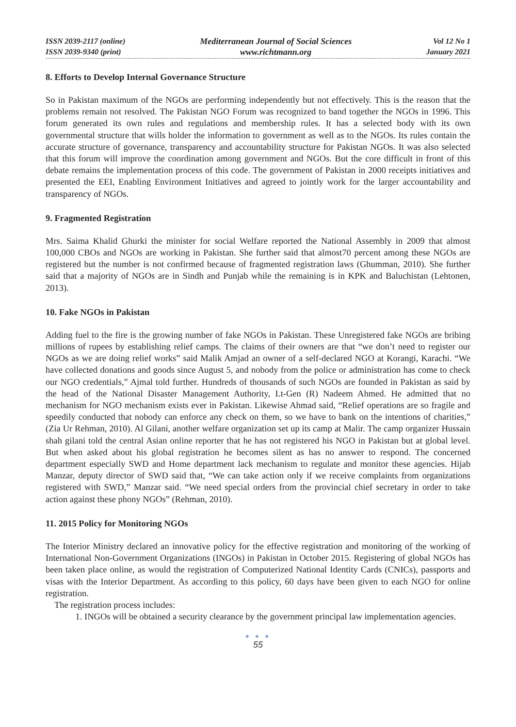ISSN 2039-2117 (online)
ISSN 2039-9340 (print)
Mediterranean Journal of Social Sciences
www.richtmann.org
Vol 12 No 1
January 2021
8. Efforts to Develop Internal Governance Structure
So in Pakistan maximum of the NGOs are performing independently but not effectively. This is the reason that the problems remain not resolved. The Pakistan NGO Forum was recognized to band together the NGOs in 1996. This forum generated its own rules and regulations and membership rules. It has a selected body with its own governmental structure that wills holder the information to government as well as to the NGOs. Its rules contain the accurate structure of governance, transparency and accountability structure for Pakistan NGOs. It was also selected that this forum will improve the coordination among government and NGOs. But the core difficult in front of this debate remains the implementation process of this code. The government of Pakistan in 2000 receipts initiatives and presented the EEI, Enabling Environment Initiatives and agreed to jointly work for the larger accountability and transparency of NGOs.
9. Fragmented Registration
Mrs. Saima Khalid Ghurki the minister for social Welfare reported the National Assembly in 2009 that almost 100,000 CBOs and NGOs are working in Pakistan. She further said that almost70 percent among these NGOs are registered but the number is not confirmed because of fragmented registration laws (Ghumman, 2010). She further said that a majority of NGOs are in Sindh and Punjab while the remaining is in KPK and Baluchistan (Lehtonen, 2013).
10. Fake NGOs in Pakistan
Adding fuel to the fire is the growing number of fake NGOs in Pakistan. These Unregistered fake NGOs are bribing millions of rupees by establishing relief camps. The claims of their owners are that “we don’t need to register our NGOs as we are doing relief works” said Malik Amjad an owner of a self-declared NGO at Korangi, Karachi. “We have collected donations and goods since August 5, and nobody from the police or administration has come to check our NGO credentials,” Ajmal told further. Hundreds of thousands of such NGOs are founded in Pakistan as said by the head of the National Disaster Management Authority, Lt-Gen (R) Nadeem Ahmed. He admitted that no mechanism for NGO mechanism exists ever in Pakistan. Likewise Ahmad said, “Relief operations are so fragile and speedily conducted that nobody can enforce any check on them, so we have to bank on the intentions of charities,” (Zia Ur Rehman, 2010). Al Gilani, another welfare organization set up its camp at Malir. The camp organizer Hussain shah gilani told the central Asian online reporter that he has not registered his NGO in Pakistan but at global level. But when asked about his global registration he becomes silent as has no answer to respond. The concerned department especially SWD and Home department lack mechanism to regulate and monitor these agencies. Hijab Manzar, deputy director of SWD said that, “We can take action only if we receive complaints from organizations registered with SWD,” Manzar said. “We need special orders from the provincial chief secretary in order to take action against these phony NGOs” (Rehman, 2010).
11. 2015 Policy for Monitoring NGOs
The Interior Ministry declared an innovative policy for the effective registration and monitoring of the working of International Non-Government Organizations (INGOs) in Pakistan in October 2015. Registering of global NGOs has been taken place online, as would the registration of Computerized National Identity Cards (CNICs), passports and visas with the Interior Department. As according to this policy, 60 days have been given to each NGO for online registration.
The registration process includes:
1. INGOs will be obtained a security clearance by the government principal law implementation agencies.
● ● ●
55